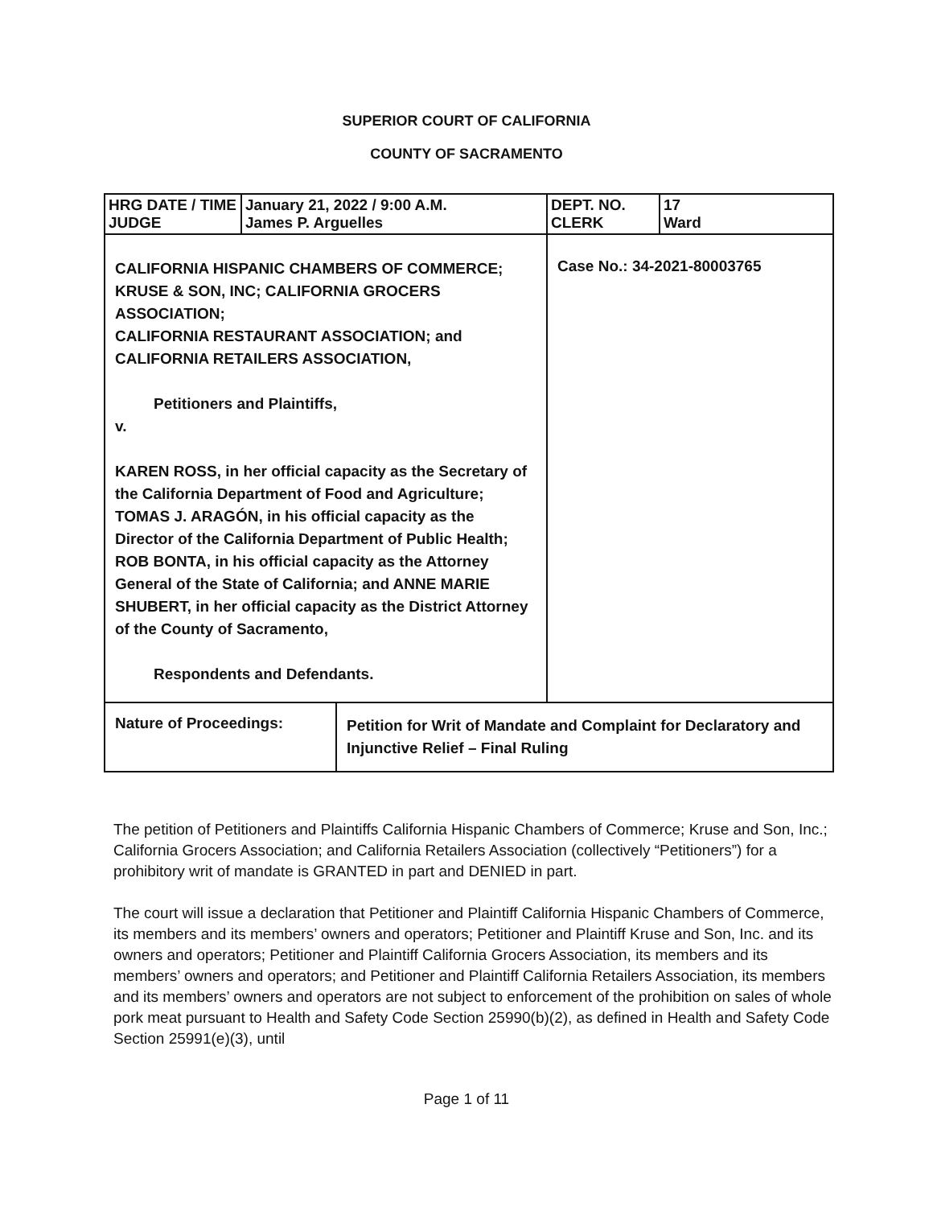SUPERIOR COURT OF CALIFORNIA
COUNTY OF SACRAMENTO
| HRG DATE / TIME JUDGE | January 21, 2022 / 9:00 A.M. James P. Arguelles | DEPT. NO. CLERK | 17 Ward |
| CALIFORNIA HISPANIC CHAMBERS OF COMMERCE; KRUSE & SON, INC; CALIFORNIA GROCERS ASSOCIATION; CALIFORNIA RESTAURANT ASSOCIATION; and CALIFORNIA RETAILERS ASSOCIATION, Petitioners and Plaintiffs, v. KAREN ROSS, in her official capacity as the Secretary of the California Department of Food and Agriculture; TOMAS J. ARAGÓN, in his official capacity as the Director of the California Department of Public Health; ROB BONTA, in his official capacity as the Attorney General of the State of California; and ANNE MARIE SHUBERT, in her official capacity as the District Attorney of the County of Sacramento, Respondents and Defendants. | | Case No.: 34-2021-80003765 | |
| Nature of Proceedings: | Petition for Writ of Mandate and Complaint for Declaratory and Injunctive Relief – Final Ruling |
The petition of Petitioners and Plaintiffs California Hispanic Chambers of Commerce; Kruse and Son, Inc.; California Grocers Association; and California Retailers Association (collectively “Petitioners”) for a prohibitory writ of mandate is GRANTED in part and DENIED in part.
The court will issue a declaration that Petitioner and Plaintiff California Hispanic Chambers of Commerce, its members and its members’ owners and operators; Petitioner and Plaintiff Kruse and Son, Inc. and its owners and operators; Petitioner and Plaintiff California Grocers Association, its members and its members’ owners and operators; and Petitioner and Plaintiff California Retailers Association, its members and its members’ owners and operators are not subject to enforcement of the prohibition on sales of whole pork meat pursuant to Health and Safety Code Section 25990(b)(2), as defined in Health and Safety Code Section 25991(e)(3), until
Page 1 of 11